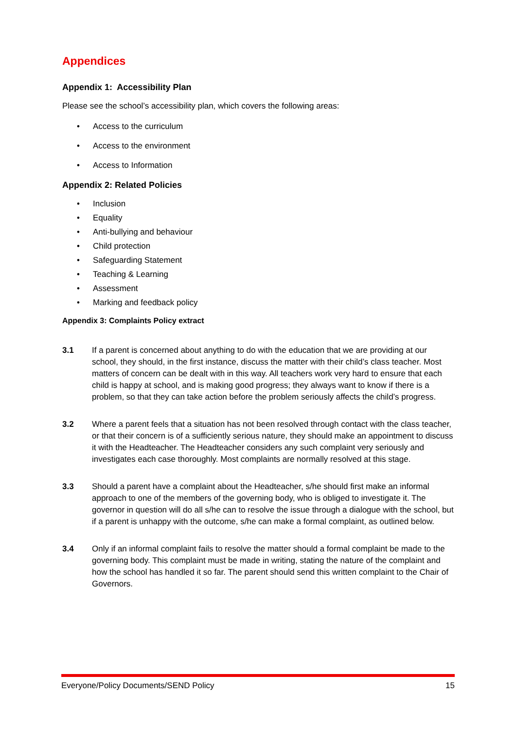Appendices
Appendix 1: Accessibility Plan
Please see the school’s accessibility plan, which covers the following areas:
• Access to the curriculum
• Access to the environment
• Access to Information
Appendix 2: Related Policies
• Inclusion
• Equality
• Anti-bullying and behaviour
• Child protection
• Safeguarding Statement
• Teaching & Learning
• Assessment
• Marking and feedback policy
Appendix 3: Complaints Policy extract
3.1 If a parent is concerned about anything to do with the education that we are providing at our school, they should, in the first instance, discuss the matter with their child’s class teacher. Most matters of concern can be dealt with in this way. All teachers work very hard to ensure that each child is happy at school, and is making good progress; they always want to know if there is a problem, so that they can take action before the problem seriously affects the child’s progress.
3.2 Where a parent feels that a situation has not been resolved through contact with the class teacher, or that their concern is of a sufficiently serious nature, they should make an appointment to discuss it with the Headteacher. The Headteacher considers any such complaint very seriously and investigates each case thoroughly. Most complaints are normally resolved at this stage.
3.3 Should a parent have a complaint about the Headteacher, s/he should first make an informal approach to one of the members of the governing body, who is obliged to investigate it. The governor in question will do all s/he can to resolve the issue through a dialogue with the school, but if a parent is unhappy with the outcome, s/he can make a formal complaint, as outlined below.
3.4 Only if an informal complaint fails to resolve the matter should a formal complaint be made to the governing body. This complaint must be made in writing, stating the nature of the complaint and how the school has handled it so far. The parent should send this written complaint to the Chair of Governors.
Everyone/Policy Documents/SEND Policy 15